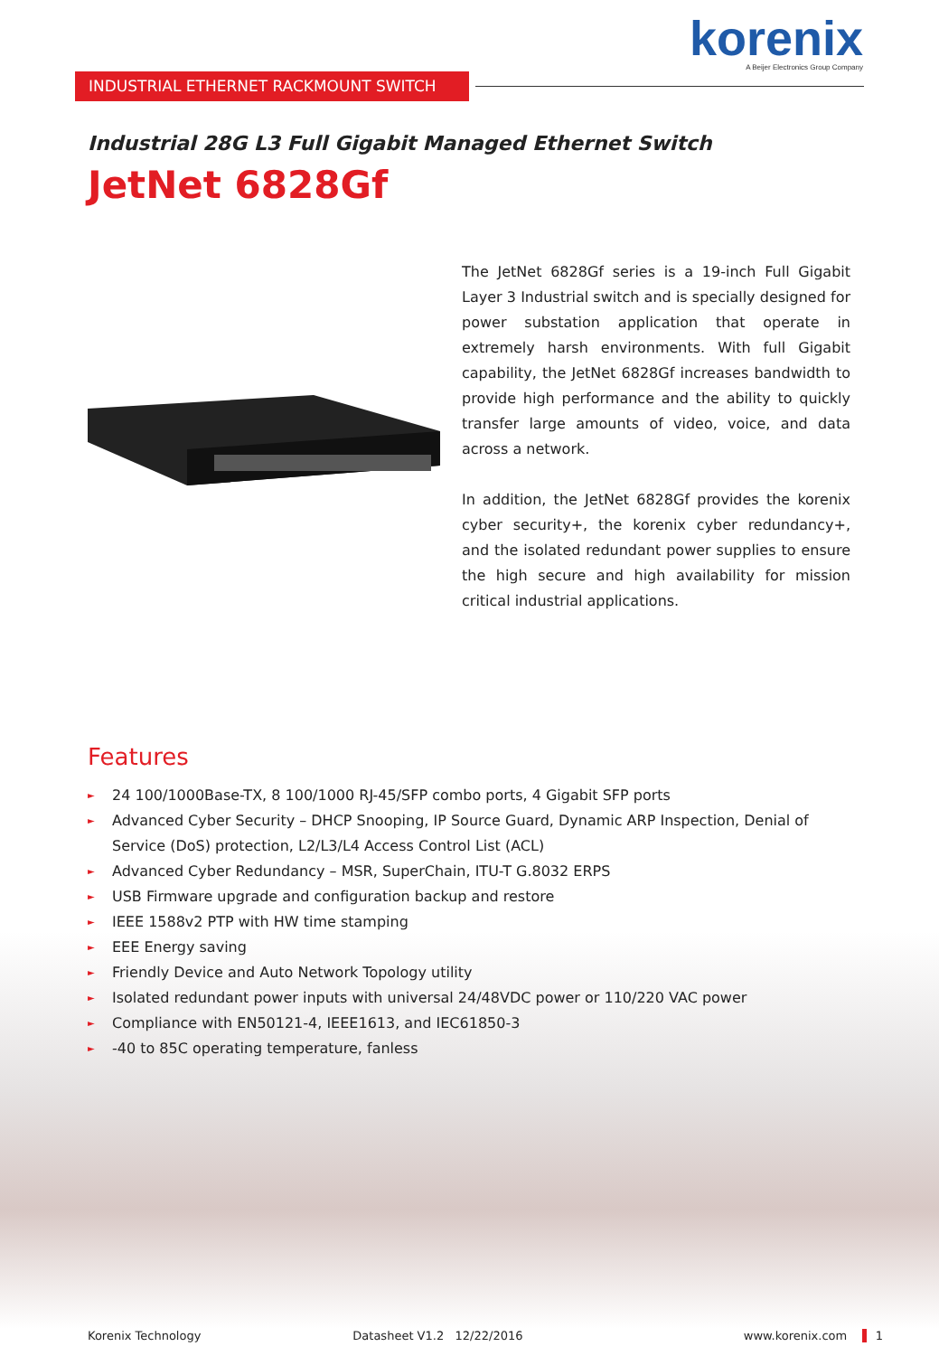korenix
A Beijer Electronics Group Company
INDUSTRIAL ETHERNET RACKMOUNT SWITCH
Industrial 28G L3 Full Gigabit Managed Ethernet Switch
JetNet 6828Gf
The JetNet 6828Gf series is a 19-inch Full Gigabit Layer 3 Industrial switch and is specially designed for power substation application that operate in extremely harsh environments. With full Gigabit capability, the JetNet 6828Gf increases bandwidth to provide high performance and the ability to quickly transfer large amounts of video, voice, and data across a network.
In addition, the JetNet 6828Gf provides the korenix cyber security+, the korenix cyber redundancy+, and the isolated redundant power supplies to ensure the high secure and high availability for mission critical industrial applications.
Features
► 24 100/1000Base-TX, 8 100/1000 RJ-45/SFP combo ports, 4 Gigabit SFP ports
► Advanced Cyber Security – DHCP Snooping, IP Source Guard, Dynamic ARP Inspection, Denial of Service (DoS) protection, L2/L3/L4 Access Control List (ACL)
► Advanced Cyber Redundancy – MSR, SuperChain, ITU-T G.8032 ERPS
► USB Firmware upgrade and configuration backup and restore
► IEEE 1588v2 PTP with HW time stamping
► EEE Energy saving
► Friendly Device and Auto Network Topology utility
► Isolated redundant power inputs with universal 24/48VDC power or 110/220 VAC power
► Compliance with EN50121-4, IEEE1613, and IEC61850-3
► -40 to 85C operating temperature, fanless
Korenix Technology Datasheet V1.2 12/22/2016 www.korenix.com 1